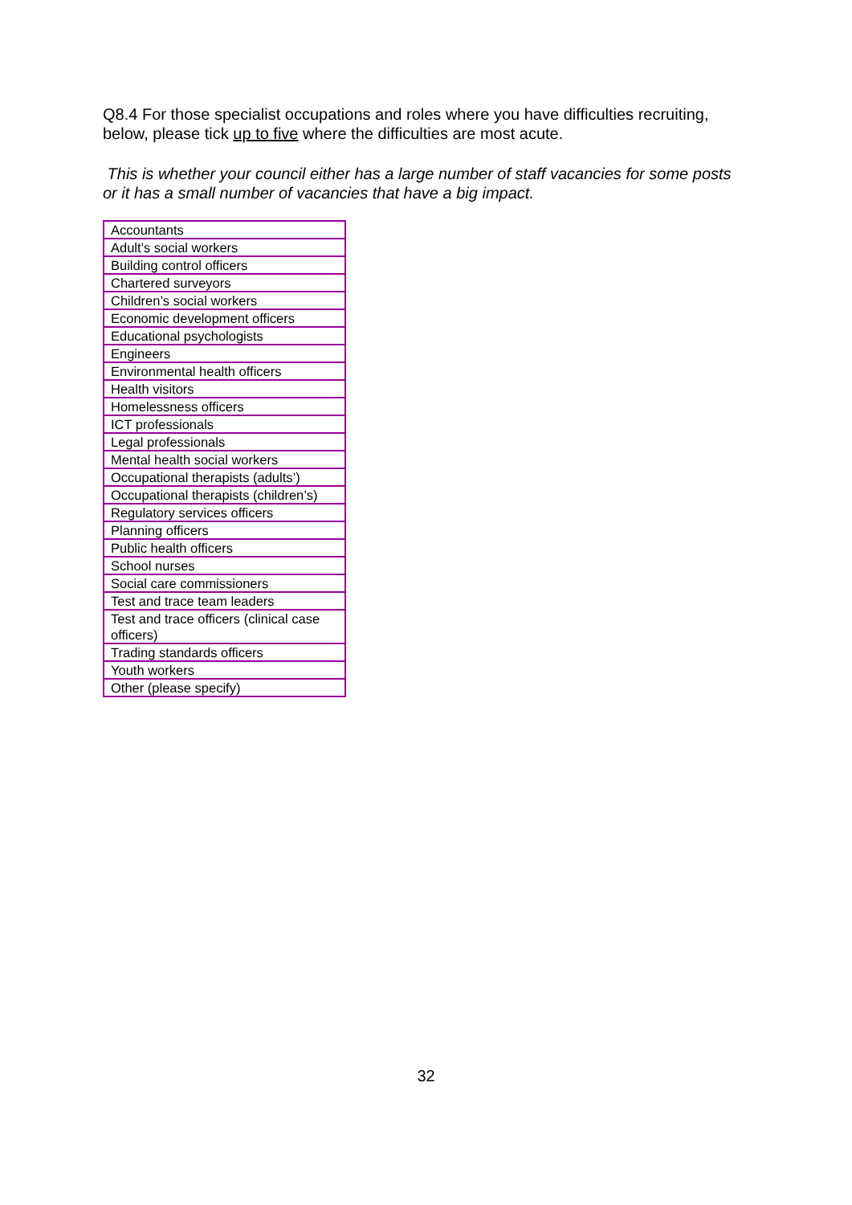Q8.4 For those specialist occupations and roles where you have difficulties recruiting, below, please tick up to five where the difficulties are most acute.
This is whether your council either has a large number of staff vacancies for some posts or it has a small number of vacancies that have a big impact.
| Accountants |
| Adult’s social workers |
| Building control officers |
| Chartered surveyors |
| Children’s social workers |
| Economic development officers |
| Educational psychologists |
| Engineers |
| Environmental health officers |
| Health visitors |
| Homelessness officers |
| ICT professionals |
| Legal professionals |
| Mental health social workers |
| Occupational therapists (adults’) |
| Occupational therapists (children’s) |
| Regulatory services officers |
| Planning officers |
| Public health officers |
| School nurses |
| Social care commissioners |
| Test and trace team leaders |
| Test and trace officers (clinical case officers) |
| Trading standards officers |
| Youth workers |
| Other (please specify) |
32